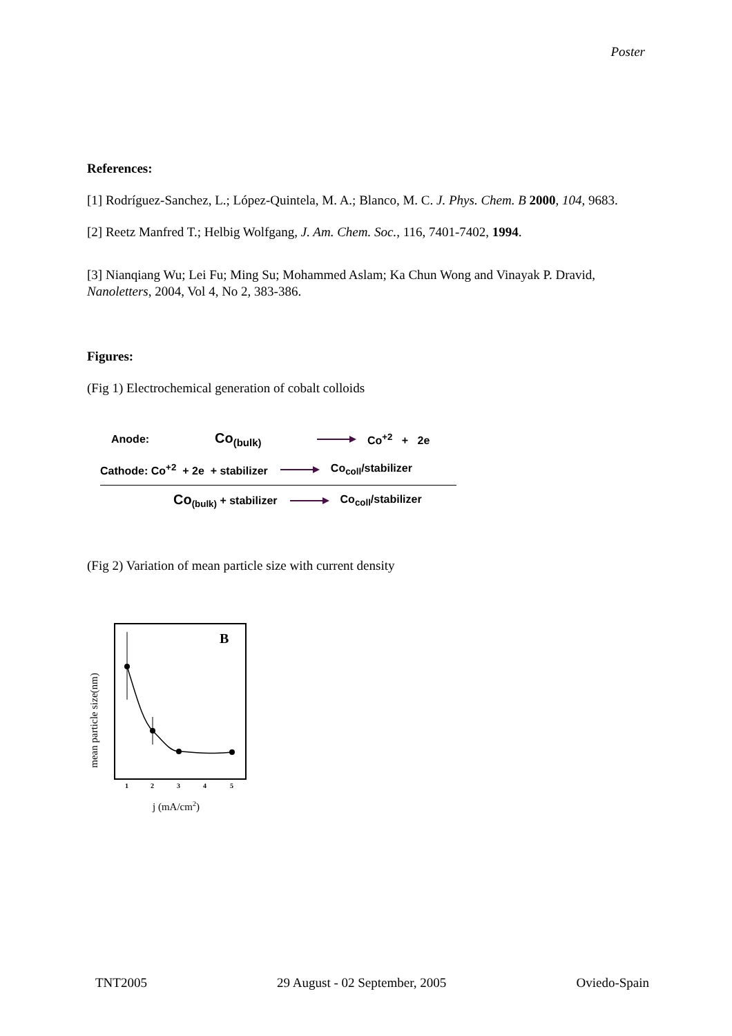Poster
References:
[1] Rodríguez-Sanchez, L.; López-Quintela, M. A.; Blanco, M. C. J. Phys. Chem. B 2000, 104, 9683.
[2] Reetz Manfred T.; Helbig Wolfgang, J. Am. Chem. Soc., 116, 7401-7402, 1994.
[3] Nianqiang Wu; Lei Fu; Ming Su; Mohammed Aslam; Ka Chun Wong and Vinayak P. Dravid, Nanoletters, 2004, Vol 4, No 2, 383-386.
Figures:
(Fig 1) Electrochemical generation of cobalt colloids
Anode: Co<sub>(bulk)</sub> Co<sup>+2</sup> + 2e
Cathode: Co<sup>+2</sup> + 2e + stabilizer Co<sub>coll</sub>/stabilizer
Co<sub>(bulk)</sub> + stabilizer Co<sub>coll</sub>/stabilizer
(Fig 2) Variation of mean particle size with current density
mean particle size(nm)
B
1
2
3
4
5
j (mA/cm2)
TNT2005 29 August - 02 September, 2005 Oviedo-Spain